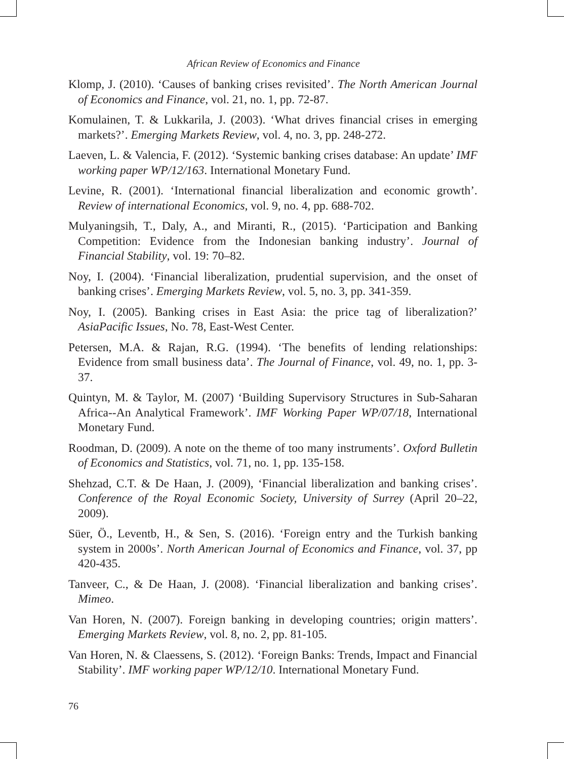African Review of Economics and Finance
Klomp, J. (2010). ‘Causes of banking crises revisited’. The North American Journal of Economics and Finance, vol. 21, no. 1, pp. 72-87.
Komulainen, T. & Lukkarila, J. (2003). ‘What drives financial crises in emerging markets?’. Emerging Markets Review, vol. 4, no. 3, pp. 248-272.
Laeven, L. & Valencia, F. (2012). ‘Systemic banking crises database: An update’ IMF working paper WP/12/163. International Monetary Fund.
Levine, R. (2001). ‘International financial liberalization and economic growth’. Review of international Economics, vol. 9, no. 4, pp. 688-702.
Mulyaningsih, T., Daly, A., and Miranti, R., (2015). ‘Participation and Banking Competition: Evidence from the Indonesian banking industry’. Journal of Financial Stability, vol. 19: 70–82.
Noy, I. (2004). ‘Financial liberalization, prudential supervision, and the onset of banking crises’. Emerging Markets Review, vol. 5, no. 3, pp. 341-359.
Noy, I. (2005). Banking crises in East Asia: the price tag of liberalization?’ AsiaPacific Issues, No. 78, East-West Center.
Petersen, M.A. & Rajan, R.G. (1994). ‘The benefits of lending relationships: Evidence from small business data’. The Journal of Finance, vol. 49, no. 1, pp. 3-37.
Quintyn, M. & Taylor, M. (2007) ‘Building Supervisory Structures in Sub-Saharan Africa--An Analytical Framework’. IMF Working Paper WP/07/18, International Monetary Fund.
Roodman, D. (2009). A note on the theme of too many instruments’. Oxford Bulletin of Economics and Statistics, vol. 71, no. 1, pp. 135-158.
Shehzad, C.T. & De Haan, J. (2009), ‘Financial liberalization and banking crises’. Conference of the Royal Economic Society, University of Surrey (April 20–22, 2009).
Süer, Ö., Leventb, H., & Sen, S. (2016). ‘Foreign entry and the Turkish banking system in 2000s’. North American Journal of Economics and Finance, vol. 37, pp 420-435.
Tanveer, C., & De Haan, J. (2008). ‘Financial liberalization and banking crises’. Mimeo.
Van Horen, N. (2007). Foreign banking in developing countries; origin matters’. Emerging Markets Review, vol. 8, no. 2, pp. 81-105.
Van Horen, N. & Claessens, S. (2012). ‘Foreign Banks: Trends, Impact and Financial Stability’. IMF working paper WP/12/10. International Monetary Fund.
76